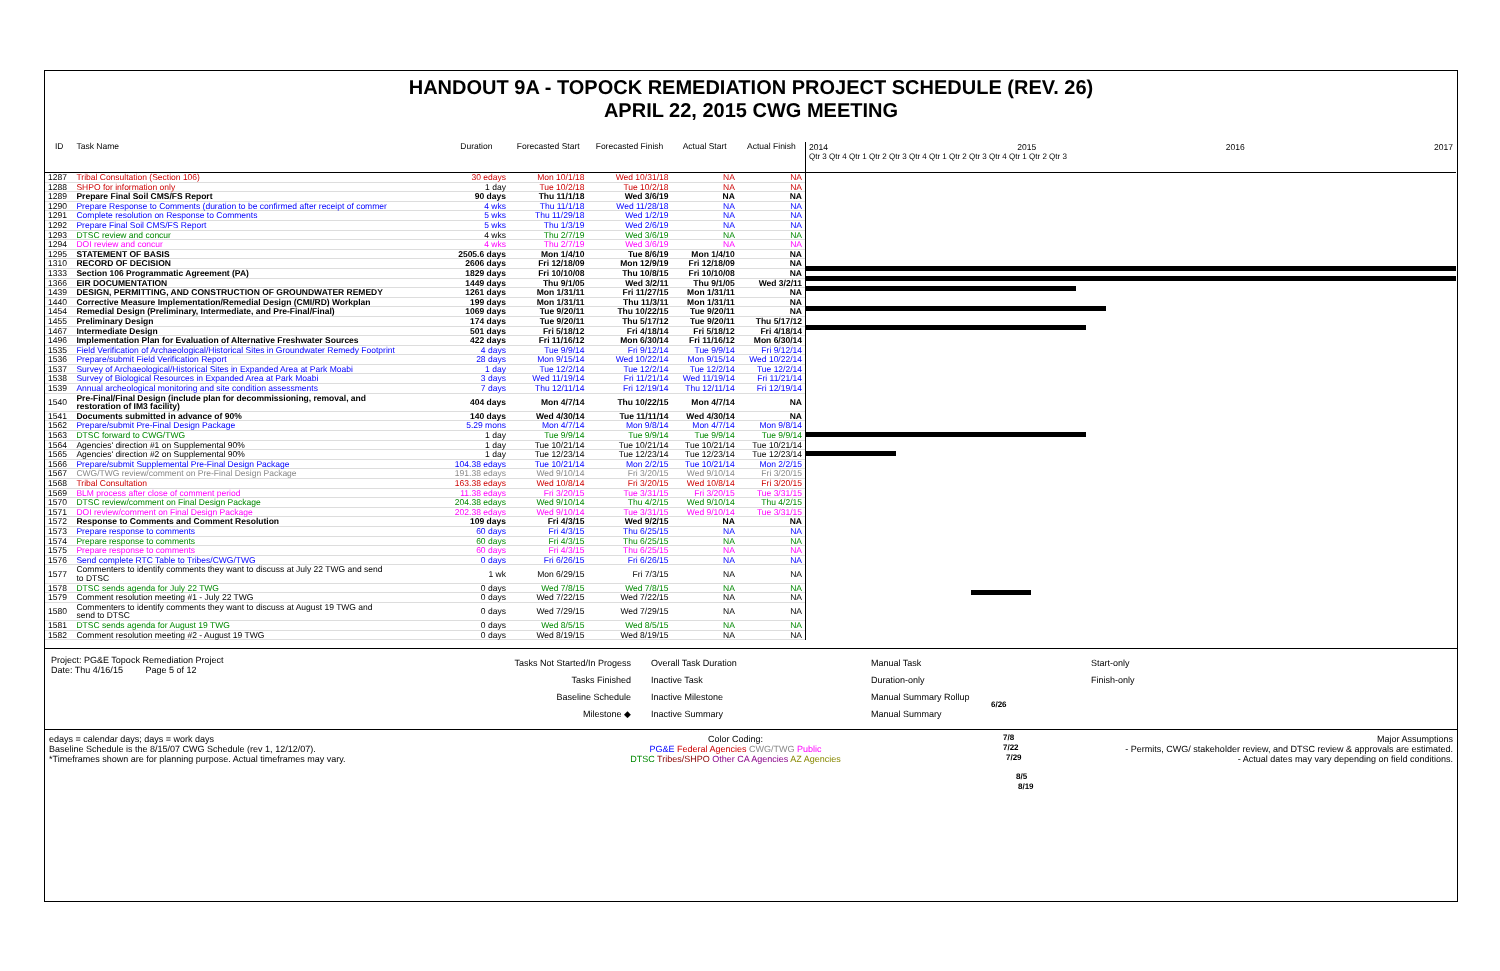HANDOUT 9A - TOPOCK REMEDIATION PROJECT SCHEDULE (REV. 26)
APRIL 22, 2015 CWG MEETING
| ID | Task Name | Duration | Forecasted Start | Forecasted Finish | Actual Start | Actual Finish |
| --- | --- | --- | --- | --- | --- | --- |
| 1287 | Tribal Consultation (Section 106) | 30 edays | Mon 10/1/18 | Wed 10/31/18 | NA | NA |
| 1288 | SHPO for information only | 1 day | Tue 10/2/18 | Tue 10/2/18 | NA | NA |
| 1289 | Prepare Final Soil CMS/FS Report | 90 days | Thu 11/1/18 | Wed 3/6/19 | NA | NA |
| 1290 | Prepare Response to Comments (duration to be confirmed after receipt of commer | 4 wks | Thu 11/1/18 | Wed 11/28/18 | NA | NA |
| 1291 | Complete resolution on Response to Comments | 5 wks | Thu 11/29/18 | Wed 1/2/19 | NA | NA |
| 1292 | Prepare Final Soil CMS/FS Report | 5 wks | Thu 1/3/19 | Wed 2/6/19 | NA | NA |
| 1293 | DTSC review and concur | 4 wks | Thu 2/7/19 | Wed 3/6/19 | NA | NA |
| 1294 | DOI review and concur | 4 wks | Thu 2/7/19 | Wed 3/6/19 | NA | NA |
| 1295 | STATEMENT OF BASIS | 2505.6 days | Mon 1/4/10 | Tue 8/6/19 | Mon 1/4/10 | NA |
| 1310 | RECORD OF DECISION | 2606 days | Fri 12/18/09 | Mon 12/9/19 | Fri 12/18/09 | NA |
| 1333 | Section 106 Programmatic Agreement (PA) | 1829 days | Fri 10/10/08 | Thu 10/8/15 | Fri 10/10/08 | NA |
| 1366 | EIR DOCUMENTATION | 1449 days | Thu 9/1/05 | Wed 3/2/11 | Thu 9/1/05 | Wed 3/2/11 |
| 1439 | DESIGN, PERMITTING, AND CONSTRUCTION OF GROUNDWATER REMEDY | 1261 days | Mon 1/31/11 | Fri 11/27/15 | Mon 1/31/11 | NA |
| 1440 | Corrective Measure Implementation/Remedial Design (CMI/RD) Workplan | 199 days | Mon 1/31/11 | Thu 11/3/11 | Mon 1/31/11 | NA |
| 1454 | Remedial Design (Preliminary, Intermediate, and Pre-Final/Final) | 1069 days | Tue 9/20/11 | Thu 10/22/15 | Tue 9/20/11 | NA |
| 1455 | Preliminary Design | 174 days | Tue 9/20/11 | Thu 5/17/12 | Tue 9/20/11 | Thu 5/17/12 |
| 1467 | Intermediate Design | 501 days | Fri 5/18/12 | Fri 4/18/14 | Fri 5/18/12 | Fri 4/18/14 |
| 1496 | Implementation Plan for Evaluation of Alternative Freshwater Sources | 422 days | Fri 11/16/12 | Mon 6/30/14 | Fri 11/16/12 | Mon 6/30/14 |
| 1535 | Field Verification of Archaeological/Historical Sites in Groundwater Remedy Footprint | 4 days | Tue 9/9/14 | Fri 9/12/14 | Tue 9/9/14 | Fri 9/12/14 |
| 1536 | Prepare/submit Field Verification Report | 28 days | Mon 9/15/14 | Wed 10/22/14 | Mon 9/15/14 | Wed 10/22/14 |
| 1537 | Survey of Archaeological/Historical Sites in Expanded Area at Park Moabi | 1 day | Tue 12/2/14 | Tue 12/2/14 | Tue 12/2/14 | Tue 12/2/14 |
| 1538 | Survey of Biological Resources in Expanded Area at Park Moabi | 3 days | Wed 11/19/14 | Fri 11/21/14 | Wed 11/19/14 | Fri 11/21/14 |
| 1539 | Annual archeological monitoring and site condition assessments | 7 days | Thu 12/11/14 | Fri 12/19/14 | Thu 12/11/14 | Fri 12/19/14 |
| 1540 | Pre-Final/Final Design (include plan for decommissioning, removal, and restoration of IM3 facility) | 404 days | Mon 4/7/14 | Thu 10/22/15 | Mon 4/7/14 | NA |
| 1541 | Documents submitted in advance of 90% | 140 days | Wed 4/30/14 | Tue 11/11/14 | Wed 4/30/14 | NA |
| 1562 | Prepare/submit Pre-Final Design Package | 5.29 mons | Mon 4/7/14 | Mon 9/8/14 | Mon 4/7/14 | Mon 9/8/14 |
| 1563 | DTSC forward to CWG/TWG | 1 day | Tue 9/9/14 | Tue 9/9/14 | Tue 9/9/14 | Tue 9/9/14 |
| 1564 | Agencies' direction #1 on Supplemental 90% | 1 day | Tue 10/21/14 | Tue 10/21/14 | Tue 10/21/14 | Tue 10/21/14 |
| 1565 | Agencies' direction #2 on Supplemental 90% | 1 day | Tue 12/23/14 | Tue 12/23/14 | Tue 12/23/14 | Tue 12/23/14 |
| 1566 | Prepare/submit Supplemental Pre-Final Design Package | 104.38 edays | Tue 10/21/14 | Mon 2/2/15 | Tue 10/21/14 | Mon 2/2/15 |
| 1567 | CWG/TWG review/comment on Pre-Final Design Package | 191.38 edays | Wed 9/10/14 | Fri 3/20/15 | Wed 9/10/14 | Fri 3/20/15 |
| 1568 | Tribal Consultation | 163.38 edays | Wed 10/8/14 | Fri 3/20/15 | Wed 10/8/14 | Fri 3/20/15 |
| 1569 | BLM process after close of comment period | 11.38 edays | Fri 3/20/15 | Tue 3/31/15 | Fri 3/20/15 | Tue 3/31/15 |
| 1570 | DTSC review/comment on Final Design Package | 204.38 edays | Wed 9/10/14 | Thu 4/2/15 | Wed 9/10/14 | Thu 4/2/15 |
| 1571 | DOI review/comment on Final Design Package | 202.38 edays | Wed 9/10/14 | Tue 3/31/15 | Wed 9/10/14 | Tue 3/31/15 |
| 1572 | Response to Comments and Comment Resolution | 109 days | Fri 4/3/15 | Wed 9/2/15 | NA | NA |
| 1573 | Prepare response to comments | 60 days | Fri 4/3/15 | Thu 6/25/15 | NA | NA |
| 1574 | Prepare response to comments | 60 days | Fri 4/3/15 | Thu 6/25/15 | NA | NA |
| 1575 | Prepare response to comments | 60 days | Fri 4/3/15 | Thu 6/25/15 | NA | NA |
| 1576 | Send complete RTC Table to Tribes/CWG/TWG | 0 days | Fri 6/26/15 | Fri 6/26/15 | NA | NA |
| 1577 | Commenters to identify comments they want to discuss at July 22 TWG and send to DTSC | 1 wk | Mon 6/29/15 | Fri 7/3/15 | NA | NA |
| 1578 | DTSC sends agenda for July 22 TWG | 0 days | Wed 7/8/15 | Wed 7/8/15 | NA | NA |
| 1579 | Comment resolution meeting #1 - July 22 TWG | 0 days | Wed 7/22/15 | Wed 7/22/15 | NA | NA |
| 1580 | Commenters to identify comments they want to discuss at August 19 TWG and send to DTSC | 0 days | Wed 7/29/15 | Wed 7/29/15 | NA | NA |
| 1581 | DTSC sends agenda for August 19 TWG | 0 days | Wed 8/5/15 | Wed 8/5/15 | NA | NA |
| 1582 | Comment resolution meeting #2 - August 19 TWG | 0 days | Wed 8/19/15 | Wed 8/19/15 | NA | NA |
2014 2015 2016 2017
Qtr 3 Qtr 4 Qtr 1 Qtr 2 Qtr 3 Qtr 4 Qtr 1 Qtr 2 Qtr 3 Qtr 4 Qtr 1 Qtr 2 Qtr 3
6/26
7/8
7/22
7/29
8/5
8/19
Project: PG&E Topock Remediation Project
Date: Thu 4/16/15 Page 5 of 12
Tasks Not Started/In Progess
Tasks Finished
Baseline Schedule
Milestone ◆
Overall Task Duration
Inactive Task
Inactive Milestone
Inactive Summary
Manual Task
Duration-only
Manual Summary Rollup
Manual Summary
Start-only
Finish-only
edays = calendar days; days = work days
Baseline Schedule is the 8/15/07 CWG Schedule (rev 1, 12/12/07).
*Timeframes shown are for planning purpose. Actual timeframes may vary.
Color Coding:
PG&E Federal Agencies CWG/TWG Public
DTSC Tribes/SHPO Other CA Agencies AZ Agencies
Major Assumptions
- Permits, CWG/ stakeholder review, and DTSC review & approvals are estimated.
- Actual dates may vary depending on field conditions.